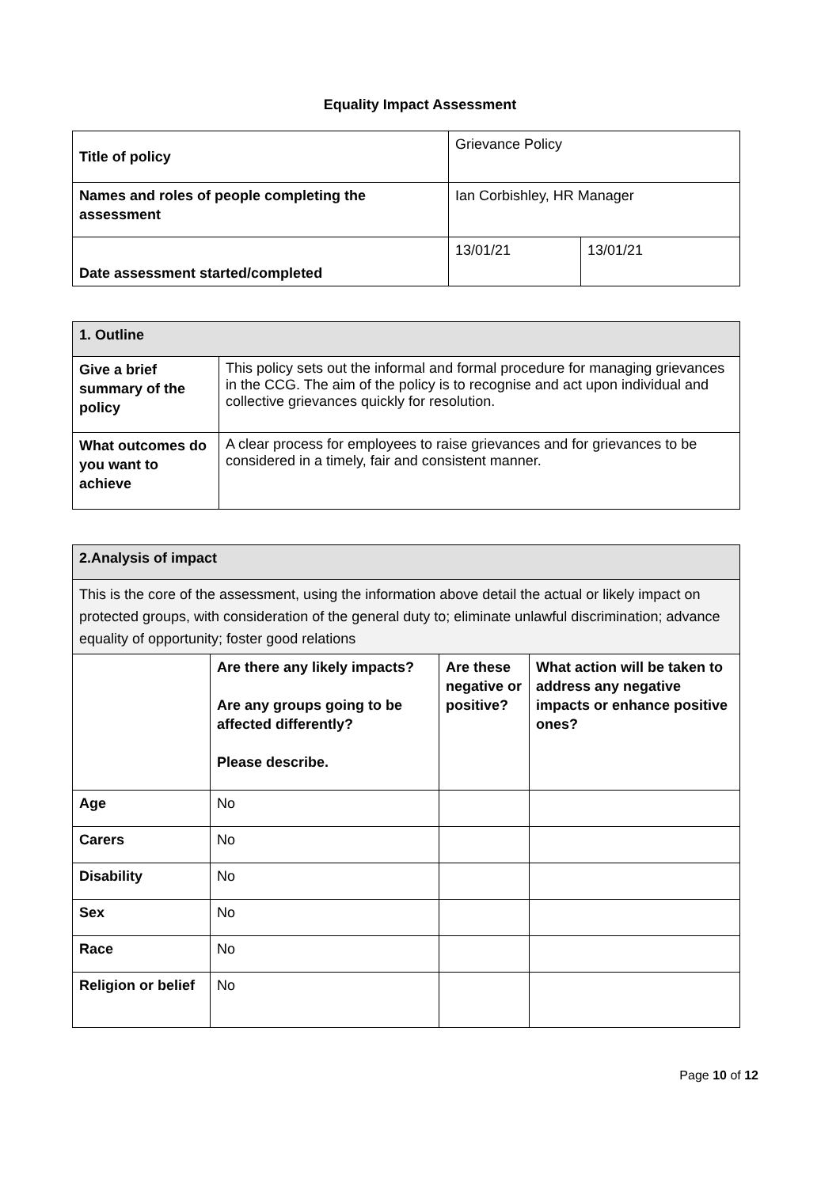Equality Impact Assessment
| Title of policy | Grievance Policy | |
| Names and roles of people completing the assessment | Ian Corbishley, HR Manager | |
| Date assessment started/completed | 13/01/21 | 13/01/21 |
| 1. Outline | |
| Give a brief summary of the policy | This policy sets out the informal and formal procedure for managing grievances in the CCG. The aim of the policy is to recognise and act upon individual and collective grievances quickly for resolution. |
| What outcomes do you want to achieve | A clear process for employees to raise grievances and for grievances to be considered in a timely, fair and consistent manner. |
| 2.Analysis of impact | | | |
| This is the core of the assessment, using the information above detail the actual or likely impact on protected groups, with consideration of the general duty to; eliminate unlawful discrimination; advance equality of opportunity; foster good relations | | | |
| | Are there any likely impacts? Are any groups going to be affected differently? Please describe. | Are these negative or positive? | What action will be taken to address any negative impacts or enhance positive ones? |
| Age | No | | |
| Carers | No | | |
| Disability | No | | |
| Sex | No | | |
| Race | No | | |
| Religion or belief | No | | |
Page 10 of 12